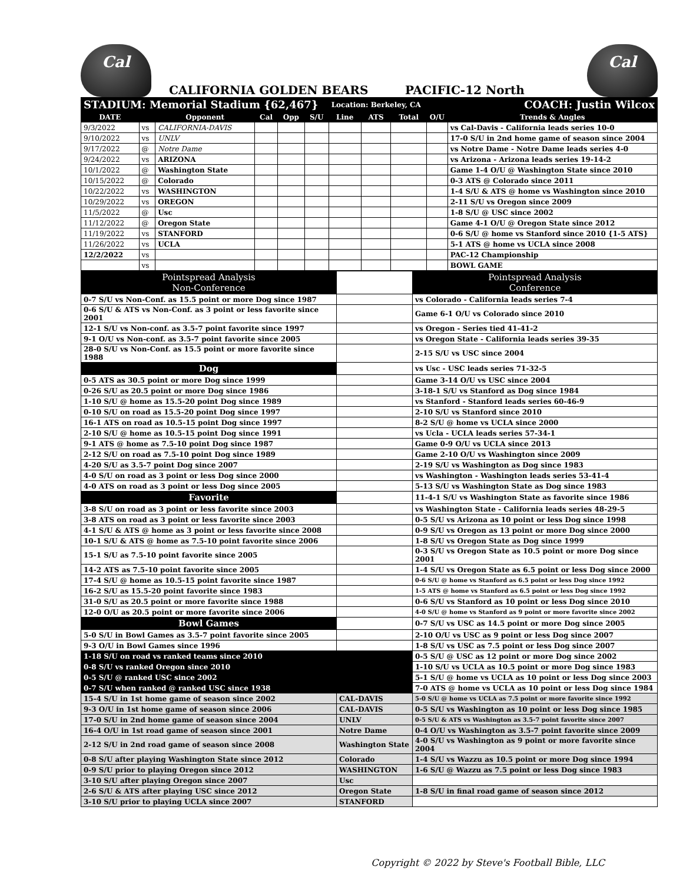Cal
CALIFORNIA GOLDEN BEARS PACIFIC-12 North
Cal
| STADIUM: Memorial Stadium {62,467} | | | | | | Location: Berkeley, CA | | | COACH: Justin Wilcox | |
| DATE | | Opponent | Cal | Opp | S/U | Line | ATS | Total | O/U | Trends & Angles |
| 9/3/2022 | vs | CALIFORNIA-DAVIS | | | | | | | | vs Cal-Davis - California leads series 10-0 |
| 9/10/2022 | vs | UNLV | | | | | | | | 17-0 S/U in 2nd home game of season since 2004 |
| 9/17/2022 | @ | Notre Dame | | | | | | | | vs Notre Dame - Notre Dame leads series 4-0 |
| 9/24/2022 | vs | ARIZONA | | | | | | | | vs Arizona - Arizona leads series 19-14-2 |
| 10/1/2022 | @ | Washington State | | | | | | | | Game 1-4 O/U @ Washington State since 2010 |
| 10/15/2022 | @ | Colorado | | | | | | | | 0-3 ATS @ Colorado since 2011 |
| 10/22/2022 | vs | WASHINGTON | | | | | | | | 1-4 S/U & ATS @ home vs Washington since 2010 |
| 10/29/2022 | vs | OREGON | | | | | | | | 2-11 S/U vs Oregon since 2009 |
| 11/5/2022 | @ | Usc | | | | | | | | 1-8 S/U @ USC since 2002 |
| 11/12/2022 | @ | Oregon State | | | | | | | | Game 4-1 O/U @ Oregon State since 2012 |
| 11/19/2022 | vs | STANFORD | | | | | | | | 0-6 S/U @ home vs Stanford since 2010 {1-5 ATS} |
| 11/26/2022 | vs | UCLA | | | | | | | | 5-1 ATS @ home vs UCLA since 2008 |
| 12/2/2022 | vs | | | | | | | | | PAC-12 Championship |
| | vs | | | | | | | | | BOWL GAME |
| Pointspread Analysis Non-Conference | | Pointspread Analysis Conference |
| 0-7 S/U vs Non-Conf. as 15.5 point or more Dog since 1987 | | vs Colorado - California leads series 7-4 |
| 0-6 S/U & ATS vs Non-Conf. as 3 point or less favorite since 2001 | | Game 6-1 O/U vs Colorado since 2010 |
| 12-1 S/U vs Non-conf. as 3.5-7 point favorite since 1997 | | vs Oregon - Series tied 41-41-2 |
| 9-1 O/U vs Non-conf. as 3.5-7 point favorite since 2005 | | vs Oregon State - California leads series 39-35 |
| 28-0 S/U vs Non-Conf. as 15.5 point or more favorite since 1988 | | 2-15 S/U vs USC since 2004 |
| Dog | | vs Usc - USC leads series 71-32-5 |
| 0-5 ATS as 30.5 point or more Dog since 1999 | | Game 3-14 O/U vs USC since 2004 |
| 0-26 S/U as 20.5 point or more Dog since 1986 | | 3-18-1 S/U vs Stanford as Dog since 1984 |
| 1-10 S/U @ home as 15.5-20 point Dog since 1989 | | vs Stanford - Stanford leads series 60-46-9 |
| 0-10 S/U on road as 15.5-20 point Dog since 1997 | | 2-10 S/U vs Stanford since 2010 |
| 16-1 ATS on road as 10.5-15 point Dog since 1997 | | 8-2 S/U @ home vs UCLA since 2000 |
| 2-10 S/U @ home as 10.5-15 point Dog since 1991 | | vs Ucla - UCLA leads series 57-34-1 |
| 9-1 ATS @ home as 7.5-10 point Dog since 1987 | | Game 0-9 O/U vs UCLA since 2013 |
| 2-12 S/U on road as 7.5-10 point Dog since 1989 | | Game 2-10 O/U vs Washington since 2009 |
| 4-20 S/U as 3.5-7 point Dog since 2007 | | 2-19 S/U vs Washington as Dog since 1983 |
| 4-0 S/U on road as 3 point or less Dog since 2000 | | vs Washington - Washington leads series 53-41-4 |
| 4-0 ATS on road as 3 point or less Dog since 2005 | | 5-13 S/U vs Washington State as Dog since 1983 |
| Favorite | | 11-4-1 S/U vs Washington State as favorite since 1986 |
| 3-8 S/U on road as 3 point or less favorite since 2003 | | vs Washington State - California leads series 48-29-5 |
| 3-8 ATS on road as 3 point or less favorite since 2003 | | 0-5 S/U vs Arizona as 10 point or less Dog since 1998 |
| 4-1 S/U & ATS @ home as 3 point or less favorite since 2008 | | 0-9 S/U vs Oregon as 13 point or more Dog since 2000 |
| 10-1 S/U & ATS @ home as 7.5-10 point favorite since 2006 | | 1-8 S/U vs Oregon State as Dog since 1999 |
| 15-1 S/U as 7.5-10 point favorite since 2005 | | 0-3 S/U vs Oregon State as 10.5 point or more Dog since 2001 |
| 14-2 ATS as 7.5-10 point favorite since 2005 | | 1-4 S/U vs Oregon State as 6.5 point or less Dog since 2000 |
| 17-4 S/U @ home as 10.5-15 point favorite since 1987 | | 0-6 S/U @ home vs Stanford as 6.5 point or less Dog since 1992 |
| 16-2 S/U as 15.5-20 point favorite since 1983 | | 1-5 ATS @ home vs Stanford as 6.5 point or less Dog since 1992 |
| 31-0 S/U as 20.5 point or more favorite since 1988 | | 0-6 S/U vs Stanford as 10 point or less Dog since 2010 |
| 12-0 O/U as 20.5 point or more favorite since 2006 | | 4-0 S/U @ home vs Stanford as 9 point or more favorite since 2002 |
| Bowl Games | | 0-7 S/U vs USC as 14.5 point or more Dog since 2005 |
| 5-0 S/U in Bowl Games as 3.5-7 point favorite since 2005 | | 2-10 O/U vs USC as 9 point or less Dog since 2007 |
| 9-3 O/U in Bowl Games since 1996 | | 1-8 S/U vs USC as 7.5 point or less Dog since 2007 |
| 1-18 S/U on road vs ranked teams since 2010 | | 0-5 S/U @ USC as 12 point or more Dog since 2002 |
| 0-8 S/U vs ranked Oregon since 2010 | | 1-10 S/U vs UCLA as 10.5 point or more Dog since 1983 |
| 0-5 S/U @ ranked USC since 2002 | | 5-1 S/U @ home vs UCLA as 10 point or less Dog since 2003 |
| 0-7 S/U when ranked @ ranked USC since 1938 | | 7-0 ATS @ home vs UCLA as 10 point or less Dog since 1984 |
| 15-4 S/U in 1st home game of season since 2002 | CAL-DAVIS | 5-0 S/U @ home vs UCLA as 7.5 point or more favorite since 1992 |
| 9-3 O/U in 1st home game of season since 2006 | CAL-DAVIS | 0-5 S/U vs Washington as 10 point or less Dog since 1985 |
| 17-0 S/U in 2nd home game of season since 2004 | UNLV | 0-5 S/U & ATS vs Washington as 3.5-7 point favorite since 2007 |
| 16-4 O/U in 1st road game of season since 2001 | Notre Dame | 0-4 O/U vs Washington as 3.5-7 point favorite since 2009 |
| 2-12 S/U in 2nd road game of season since 2008 | Washington State | 4-0 S/U vs Washington as 9 point or more favorite since 2004 |
| 0-8 S/U after playing Washington State since 2012 | Colorado | 1-4 S/U vs Wazzu as 10.5 point or more Dog since 1994 |
| 0-9 S/U prior to playing Oregon since 2012 | WASHINGTON | 1-6 S/U @ Wazzu as 7.5 point or less Dog since 1983 |
| 3-10 S/U after playing Oregon since 2007 | Usc | |
| 2-6 S/U & ATS after playing USC since 2012 | Oregon State | 1-8 S/U in final road game of season since 2012 |
| 3-10 S/U prior to playing UCLA since 2007 | STANFORD | |
Copyright © 2022 by Steve's Football Bible, LLC